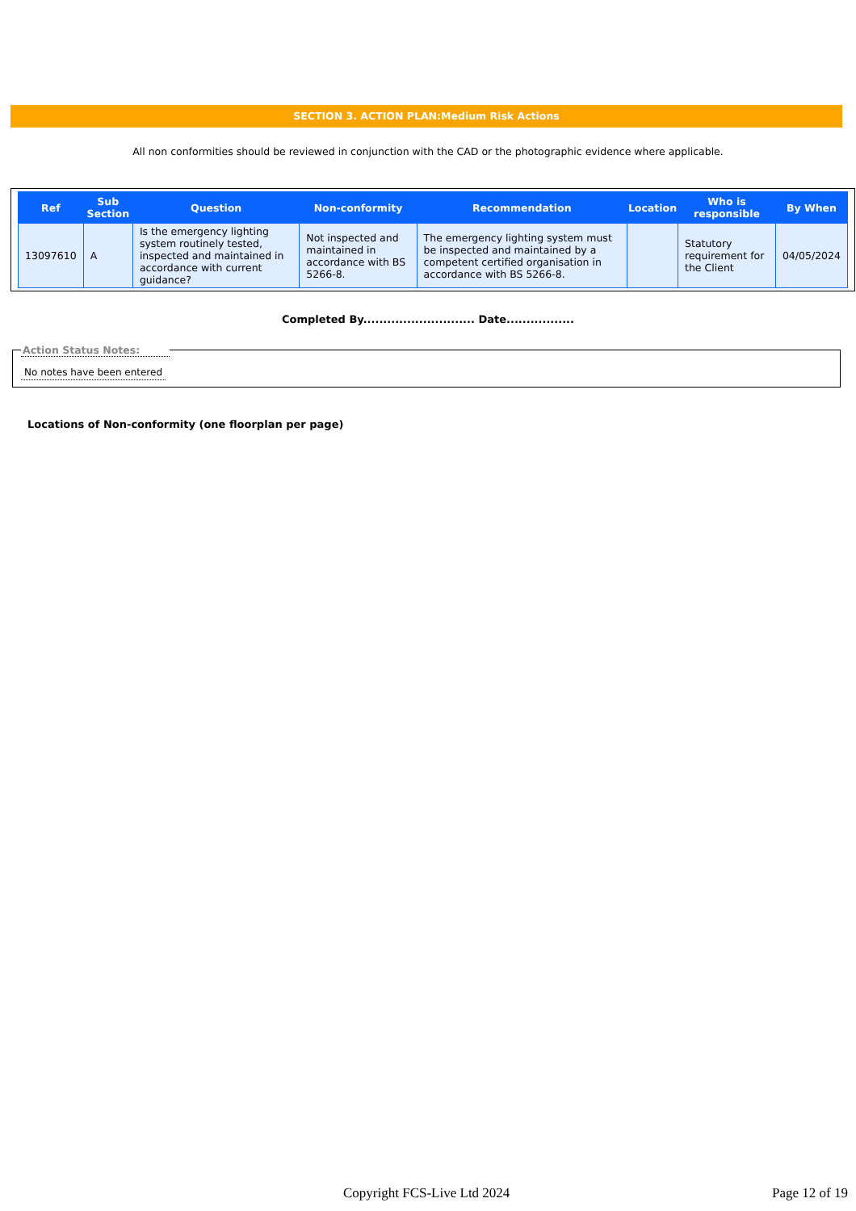SECTION 3. ACTION PLAN:Medium Risk Actions
All non conformities should be reviewed in conjunction with the CAD or the photographic evidence where applicable.
| Ref | Sub Section | Question | Non-conformity | Recommendation | Location | Who is responsible | By When |
| --- | --- | --- | --- | --- | --- | --- | --- |
| 13097610 | A | Is the emergency lighting system routinely tested, inspected and maintained in accordance with current guidance? | Not inspected and maintained in accordance with BS 5266-8. | The emergency lighting system must be inspected and maintained by a competent certified organisation in accordance with BS 5266-8. | | Statutory requirement for the Client | 04/05/2024 |
Completed By............................ Date.................
Action Status Notes:
No notes have been entered
Locations of Non-conformity (one floorplan per page)
Copyright FCS-Live Ltd 2024 Page 12 of 19